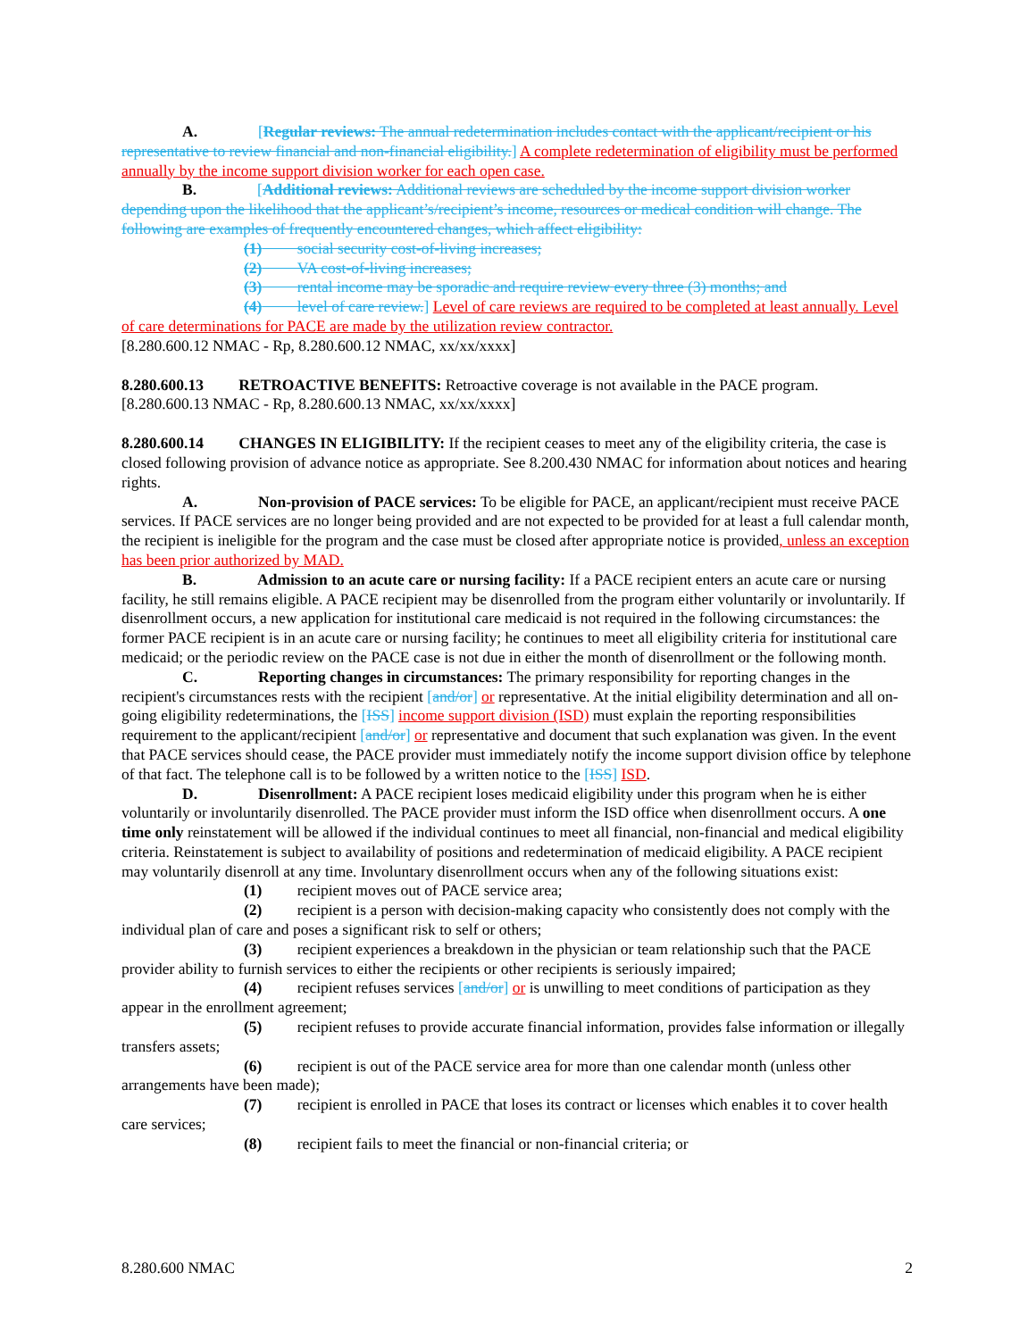A. [Regular reviews: The annual redetermination includes contact with the applicant/recipient or his representative to review financial and non-financial eligibility.] A complete redetermination of eligibility must be performed annually by the income support division worker for each open case.
B. [Additional reviews: Additional reviews are scheduled by the income support division worker depending upon the likelihood that the applicant’s/recipient’s income, resources or medical condition will change. The following are examples of frequently encountered changes, which affect eligibility:
(1) social security cost-of-living increases;
(2) VA cost-of-living increases;
(3) rental income may be sporadic and require review every three (3) months; and
(4) level of care review.] Level of care reviews are required to be completed at least annually. Level of care determinations for PACE are made by the utilization review contractor.
[8.280.600.12 NMAC - Rp, 8.280.600.12 NMAC, xx/xx/xxxx]
8.280.600.13 RETROACTIVE BENEFITS: Retroactive coverage is not available in the PACE program.
[8.280.600.13 NMAC - Rp, 8.280.600.13 NMAC, xx/xx/xxxx]
8.280.600.14 CHANGES IN ELIGIBILITY: If the recipient ceases to meet any of the eligibility criteria, the case is closed following provision of advance notice as appropriate. See 8.200.430 NMAC for information about notices and hearing rights.
A. Non-provision of PACE services: To be eligible for PACE, an applicant/recipient must receive PACE services. If PACE services are no longer being provided and are not expected to be provided for at least a full calendar month, the recipient is ineligible for the program and the case must be closed after appropriate notice is provided, unless an exception has been prior authorized by MAD.
B. Admission to an acute care or nursing facility: If a PACE recipient enters an acute care or nursing facility, he still remains eligible. A PACE recipient may be disenrolled from the program either voluntarily or involuntarily. If disenrollment occurs, a new application for institutional care medicaid is not required in the following circumstances: the former PACE recipient is in an acute care or nursing facility; he continues to meet all eligibility criteria for institutional care medicaid; or the periodic review on the PACE case is not due in either the month of disenrollment or the following month.
C. Reporting changes in circumstances: The primary responsibility for reporting changes in the recipient's circumstances rests with the recipient [and/or] or representative. At the initial eligibility determination and all on-going eligibility redeterminations, the [ISS] income support division (ISD) must explain the reporting responsibilities requirement to the applicant/recipient [and/or] or representative and document that such explanation was given. In the event that PACE services should cease, the PACE provider must immediately notify the income support division office by telephone of that fact. The telephone call is to be followed by a written notice to the [ISS] ISD.
D. Disenrollment: A PACE recipient loses medicaid eligibility under this program when he is either voluntarily or involuntarily disenrolled. The PACE provider must inform the ISD office when disenrollment occurs. A one time only reinstatement will be allowed if the individual continues to meet all financial, non-financial and medical eligibility criteria. Reinstatement is subject to availability of positions and redetermination of medicaid eligibility. A PACE recipient may voluntarily disenroll at any time. Involuntary disenrollment occurs when any of the following situations exist:
(1) recipient moves out of PACE service area;
(2) recipient is a person with decision-making capacity who consistently does not comply with the individual plan of care and poses a significant risk to self or others;
(3) recipient experiences a breakdown in the physician or team relationship such that the PACE provider ability to furnish services to either the recipients or other recipients is seriously impaired;
(4) recipient refuses services [and/or] or is unwilling to meet conditions of participation as they appear in the enrollment agreement;
(5) recipient refuses to provide accurate financial information, provides false information or illegally transfers assets;
(6) recipient is out of the PACE service area for more than one calendar month (unless other arrangements have been made);
(7) recipient is enrolled in PACE that loses its contract or licenses which enables it to cover health care services;
(8) recipient fails to meet the financial or non-financial criteria; or
8.280.600 NMAC 2